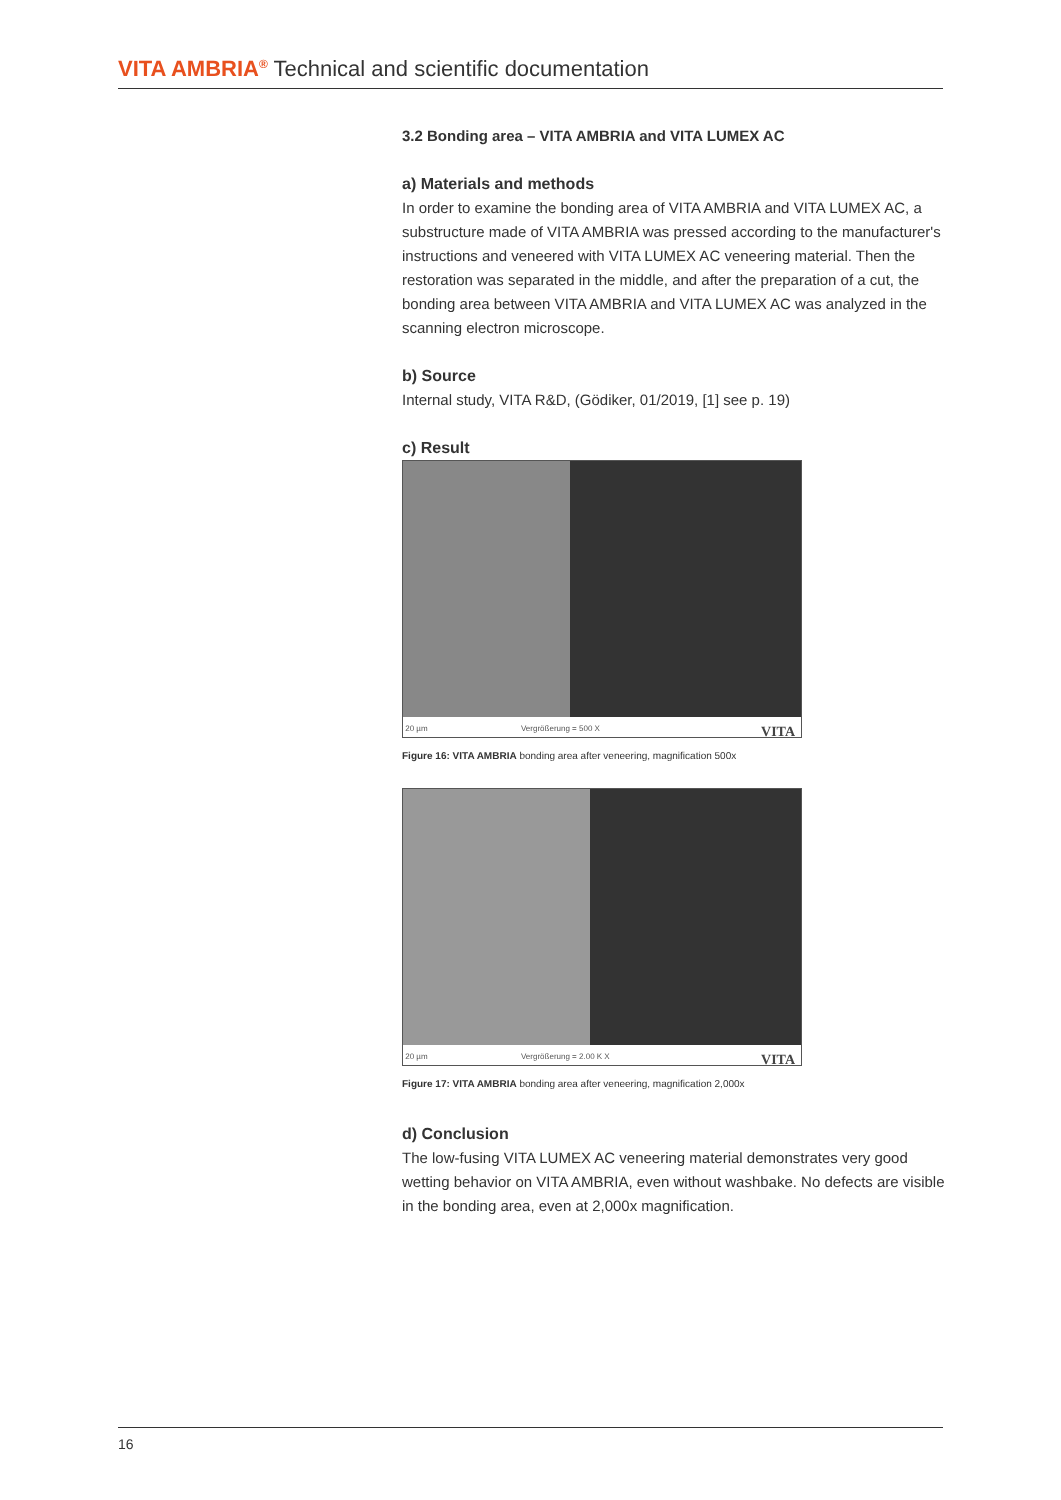VITA AMBRIA<sup>®</sup> Technical and scientific documentation
3.2 Bonding area – VITA AMBRIA and VITA LUMEX AC
a) Materials and methods
In order to examine the bonding area of VITA AMBRIA and VITA LUMEX AC, a substructure made of VITA AMBRIA was pressed according to the manufacturer's instructions and veneered with VITA LUMEX AC veneering material. Then the restoration was separated in the middle, and after the preparation of a cut, the bonding area between VITA AMBRIA and VITA LUMEX AC was analyzed in the scanning electron microscope.
b) Source
Internal study, VITA R&D, (Gödiker, 01/2019, [1] see p. 19)
c) Result
20 µm Vergrößerung = 500 X VITA
Figure 16: VITA AMBRIA bonding area after veneering, magnification 500x
20 µm Vergrößerung = 2.00 K X VITA
Figure 17: VITA AMBRIA bonding area after veneering, magnification 2,000x
d) Conclusion
The low-fusing VITA LUMEX AC veneering material demonstrates very good wetting behavior on VITA AMBRIA, even without washbake. No defects are visible in the bonding area, even at 2,000x magnification.
16